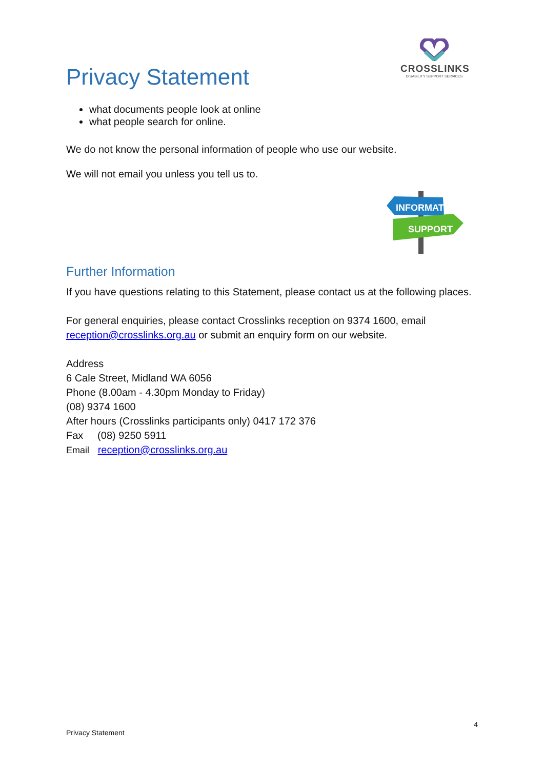Privacy Statement
CROSSLINKS
DISABILITY SUPPORT SERVICES
what documents people look at online
what people search for online.
We do not know the personal information of people who use our website.
We will not email you unless you tell us to.
INFORMATION
SUPPORT
Further Information
If you have questions relating to this Statement, please contact us at the following places.
For general enquiries, please contact Crosslinks reception on 9374 1600, email reception@crosslinks.org.au or submit an enquiry form on our website.
Address
6 Cale Street, Midland WA 6056
Phone (8.00am - 4.30pm Monday to Friday)
(08) 9374 1600
After hours (Crosslinks participants only) 0417 172 376
Fax (08) 9250 5911
Email reception@crosslinks.org.au
4
Privacy Statement